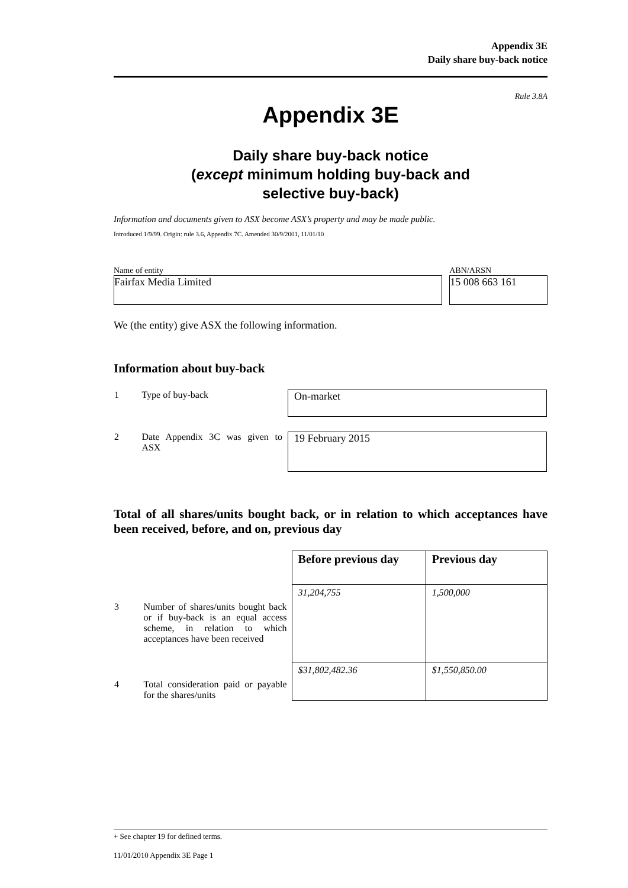Appendix 3E
Daily share buy-back notice
Rule 3.8A
Appendix 3E
Daily share buy-back notice
(except minimum holding buy-back and
selective buy-back)
Information and documents given to ASX become ASX’s property and may be made public.
Introduced 1/9/99. Origin: rule 3.6, Appendix 7C. Amended 30/9/2001, 11/01/10
Name of entity
Fairfax Media Limited
ABN/ARSN
15 008 663 161
We (the entity) give ASX the following information.
Information about buy-back
| 1 | Type of buy-back | On-market |
| 2 | Date Appendix 3C was given to ASX | 19 February 2015 |
Total of all shares/units bought back, or in relation to which acceptances have been received, before, and on, previous day
| | | Before previous day | Previous day |
| 3 | Number of shares/units bought back or if buy-back is an equal access scheme, in relation to which acceptances have been received | 31,204,755 | 1,500,000 |
| 4 | Total consideration paid or payable for the shares/units | $31,802,482.36 | $1,550,850.00 |
+ See chapter 19 for defined terms.
11/01/2010 Appendix 3E Page 1